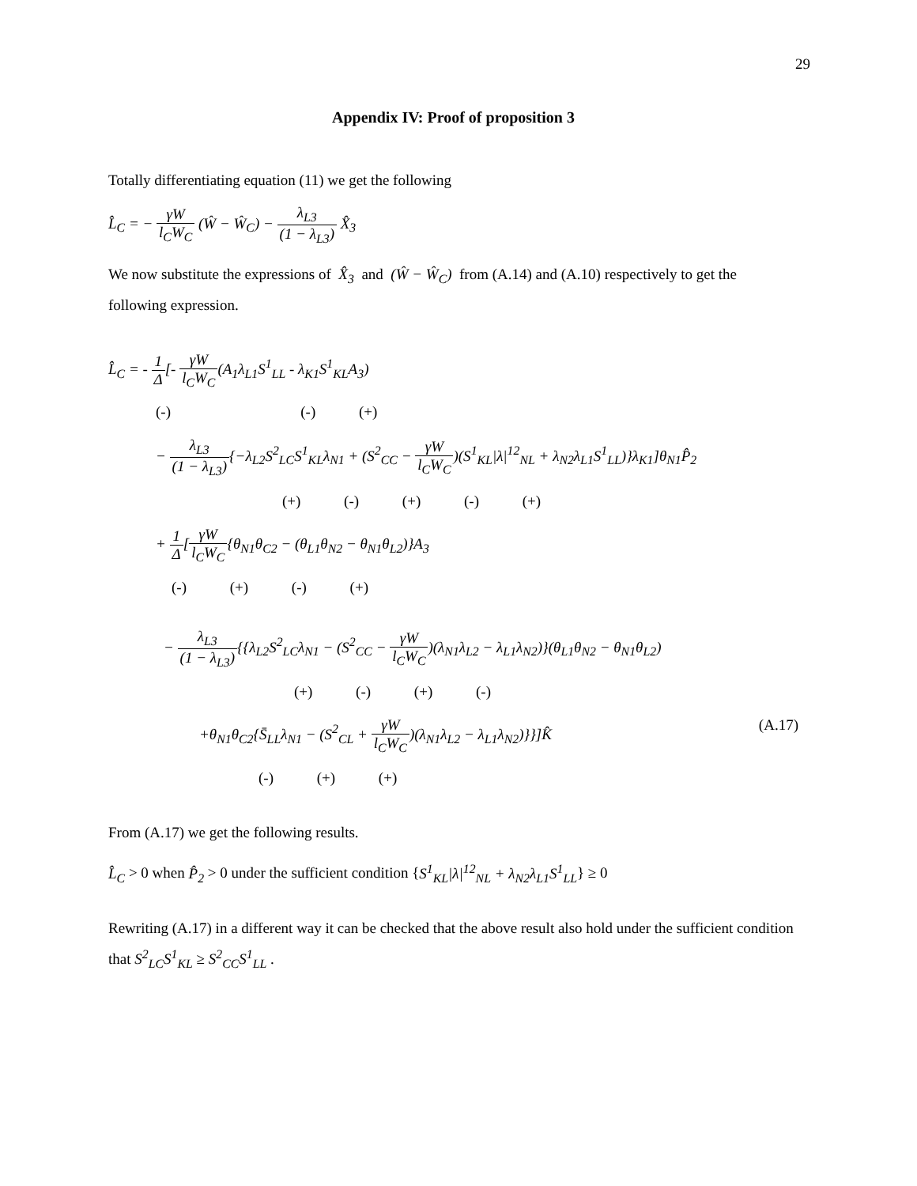29
Appendix IV: Proof of proposition 3
Totally differentiating equation (11) we get the following
L̂<sub>C</sub> = − γW l<sub>C</sub>W<sub>C</sub> (Ŵ − Ŵ<sub>C</sub>) − λ<sub>L3</sub> (1 − λ<sub>L3</sub>) X̂<sub>3</sub>
We now substitute the expressions of X̂<sub>3</sub> and (Ŵ − Ŵ<sub>C</sub>) from (A.14) and (A.10) respectively to get the following expression.
L̂<sub>C</sub> = - 1 Δ[- γW l<sub>C</sub>W<sub>C</sub>(A<sub>1</sub>λ<sub>L1</sub>S<sup>1</sup><sub>LL</sub> - λ<sub>K1</sub>S<sup>1</sup><sub>KL</sub>A<sub>3</sub>)
(-) (-) (+)
− λ<sub>L3</sub> (1 − λ<sub>L3</sub>){−λ<sub>L2</sub>S<sup>2</sup><sub>LC</sub>S<sup>1</sup><sub>KL</sub>λ<sub>N1</sub> + (S<sup>2</sup><sub>CC</sub> − γW l<sub>C</sub>W<sub>C</sub>)(S<sup>1</sup><sub>KL</sub>|λ|<sup>12</sup><sub>NL</sub> + λ<sub>N2</sub>λ<sub>L1</sub>S<sup>1</sup><sub>LL</sub>)}λ<sub>K1</sub>]θ<sub>N1</sub>P̂<sub>2</sub>
(+) (-) (+) (-) (+)
+ 1 Δ[γW l<sub>C</sub>W<sub>C</sub>{θ<sub>N1</sub>θ<sub>C2</sub> − (θ<sub>L1</sub>θ<sub>N2</sub> − θ<sub>N1</sub>θ<sub>L2</sub>)}A<sub>3</sub>
(-) (+) (-) (+)
− λ<sub>L3</sub> (1 − λ<sub>L3</sub>){{λ<sub>L2</sub>S<sup>2</sup><sub>LC</sub>λ<sub>N1</sub> − (S<sup>2</sup><sub>CC</sub> − γW l<sub>C</sub>W<sub>C</sub>)(λ<sub>N1</sub>λ<sub>L2</sub> − λ<sub>L1</sub>λ<sub>N2</sub>)}(θ<sub>L1</sub>θ<sub>N2</sub> − θ<sub>N1</sub>θ<sub>L2</sub>)
(+) (-) (+) (-)
+θ<sub>N1</sub>θ<sub>C2</sub>{S̄<sub>LL</sub>λ<sub>N1</sub> − (S<sup>2</sup><sub>CL</sub> + γW l<sub>C</sub>W<sub>C</sub>)(λ<sub>N1</sub>λ<sub>L2</sub> − λ<sub>L1</sub>λ<sub>N2</sub>)}}]K̂ (A.17)
(-) (+) (+)
From (A.17) we get the following results.
L̂<sub>C</sub> > 0 when P̂<sub>2</sub> > 0 under the sufficient condition {S<sup>1</sup><sub>KL</sub>|λ|<sup>12</sup><sub>NL</sub> + λ<sub>N2</sub>λ<sub>L1</sub>S<sup>1</sup><sub>LL</sub>} ≥ 0
Rewriting (A.17) in a different way it can be checked that the above result also hold under the sufficient condition that S<sup>2</sup><sub>LC</sub>S<sup>1</sup><sub>KL</sub> ≥ S<sup>2</sup><sub>CC</sub>S<sup>1</sup><sub>LL</sub> .